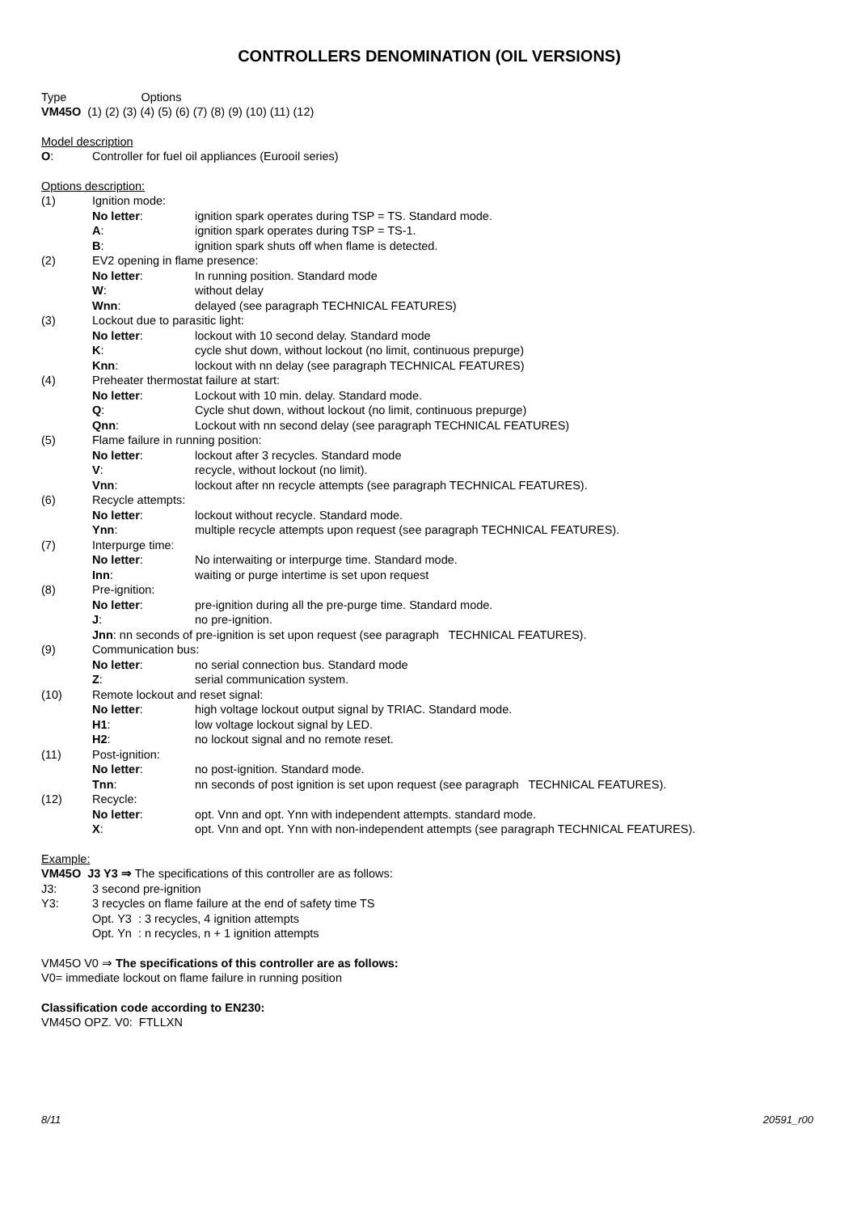CONTROLLERS DENOMINATION (OIL VERSIONS)
Type Options
VM45O (1) (2) (3) (4) (5) (6) (7) (8) (9) (10) (11) (12)
Model description
O: Controller for fuel oil appliances (Eurooil series)
Options description:
(1) Ignition mode:
No letter: ignition spark operates during TSP = TS. Standard mode.
A: ignition spark operates during TSP = TS-1.
B: ignition spark shuts off when flame is detected.
(2) EV2 opening in flame presence:
No letter: In running position. Standard mode
W: without delay
Wnn: delayed (see paragraph TECHNICAL FEATURES)
(3) Lockout due to parasitic light:
No letter: lockout with 10 second delay. Standard mode
K: cycle shut down, without lockout (no limit, continuous prepurge)
Knn: lockout with nn delay (see paragraph TECHNICAL FEATURES)
(4) Preheater thermostat failure at start:
No letter: Lockout with 10 min. delay. Standard mode.
Q: Cycle shut down, without lockout (no limit, continuous prepurge)
Qnn: Lockout with nn second delay (see paragraph TECHNICAL FEATURES)
(5) Flame failure in running position:
No letter: lockout after 3 recycles. Standard mode
V: recycle, without lockout (no limit).
Vnn: lockout after nn recycle attempts (see paragraph TECHNICAL FEATURES).
(6) Recycle attempts:
No letter: lockout without recycle. Standard mode.
Ynn: multiple recycle attempts upon request (see paragraph TECHNICAL FEATURES).
(7) Interpurge time:
No letter: No interwaiting or interpurge time. Standard mode.
Inn: waiting or purge intertime is set upon request
(8) Pre-ignition:
No letter: pre-ignition during all the pre-purge time. Standard mode.
J: no pre-ignition.
Jnn: nn seconds of pre-ignition is set upon request (see paragraph TECHNICAL FEATURES).
(9) Communication bus:
No letter: no serial connection bus. Standard mode
Z: serial communication system.
(10) Remote lockout and reset signal:
No letter: high voltage lockout output signal by TRIAC. Standard mode.
H1: low voltage lockout signal by LED.
H2: no lockout signal and no remote reset.
(11) Post-ignition:
No letter: no post-ignition. Standard mode.
Tnn: nn seconds of post ignition is set upon request (see paragraph TECHNICAL FEATURES).
(12) Recycle:
No letter: opt. Vnn and opt. Ynn with independent attempts. standard mode.
X: opt. Vnn and opt. Ynn with non-independent attempts (see paragraph TECHNICAL FEATURES).
Example:
VM45O J3 Y3 ⇒ The specifications of this controller are as follows:
J3: 3 second pre-ignition
Y3: 3 recycles on flame failure at the end of safety time TS
Opt. Y3 : 3 recycles, 4 ignition attempts
Opt. Yn : n recycles, n + 1 ignition attempts
VM45O V0 ⇒ The specifications of this controller are as follows:
V0= immediate lockout on flame failure in running position
Classification code according to EN230:
VM45O OPZ. V0: FTLLXN
8/11 20591_r00